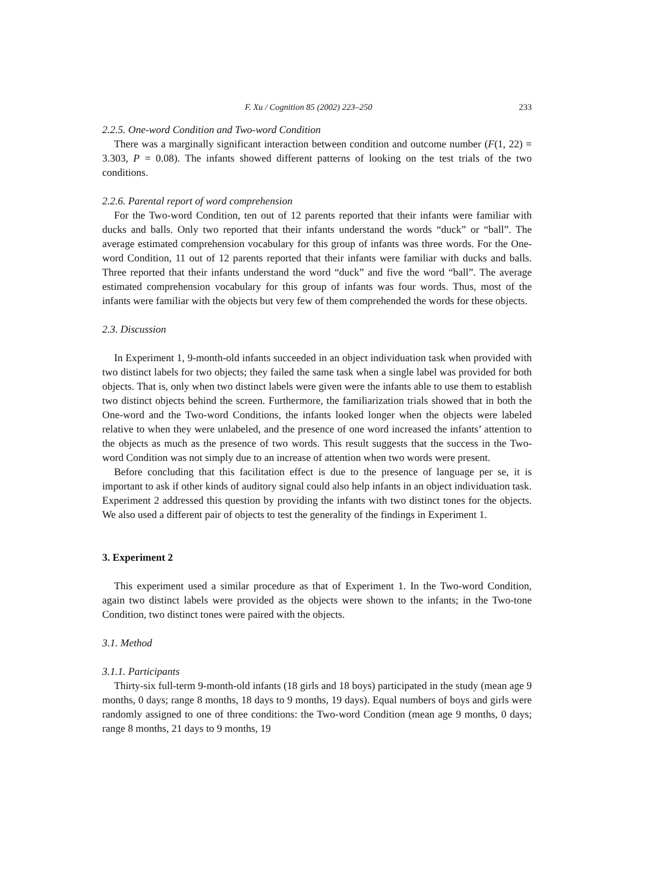F. Xu / Cognition 85 (2002) 223–250 233
2.2.5. One-word Condition and Two-word Condition
There was a marginally significant interaction between condition and outcome number (F(1, 22) = 3.303, P = 0.08). The infants showed different patterns of looking on the test trials of the two conditions.
2.2.6. Parental report of word comprehension
For the Two-word Condition, ten out of 12 parents reported that their infants were familiar with ducks and balls. Only two reported that their infants understand the words “duck” or “ball”. The average estimated comprehension vocabulary for this group of infants was three words. For the One-word Condition, 11 out of 12 parents reported that their infants were familiar with ducks and balls. Three reported that their infants understand the word “duck” and five the word “ball”. The average estimated comprehension vocabulary for this group of infants was four words. Thus, most of the infants were familiar with the objects but very few of them comprehended the words for these objects.
2.3. Discussion
In Experiment 1, 9-month-old infants succeeded in an object individuation task when provided with two distinct labels for two objects; they failed the same task when a single label was provided for both objects. That is, only when two distinct labels were given were the infants able to use them to establish two distinct objects behind the screen. Furthermore, the familiarization trials showed that in both the One-word and the Two-word Conditions, the infants looked longer when the objects were labeled relative to when they were unlabeled, and the presence of one word increased the infants’ attention to the objects as much as the presence of two words. This result suggests that the success in the Two-word Condition was not simply due to an increase of attention when two words were present.
Before concluding that this facilitation effect is due to the presence of language per se, it is important to ask if other kinds of auditory signal could also help infants in an object individuation task. Experiment 2 addressed this question by providing the infants with two distinct tones for the objects. We also used a different pair of objects to test the generality of the findings in Experiment 1.
3. Experiment 2
This experiment used a similar procedure as that of Experiment 1. In the Two-word Condition, again two distinct labels were provided as the objects were shown to the infants; in the Two-tone Condition, two distinct tones were paired with the objects.
3.1. Method
3.1.1. Participants
Thirty-six full-term 9-month-old infants (18 girls and 18 boys) participated in the study (mean age 9 months, 0 days; range 8 months, 18 days to 9 months, 19 days). Equal numbers of boys and girls were randomly assigned to one of three conditions: the Two-word Condition (mean age 9 months, 0 days; range 8 months, 21 days to 9 months, 19